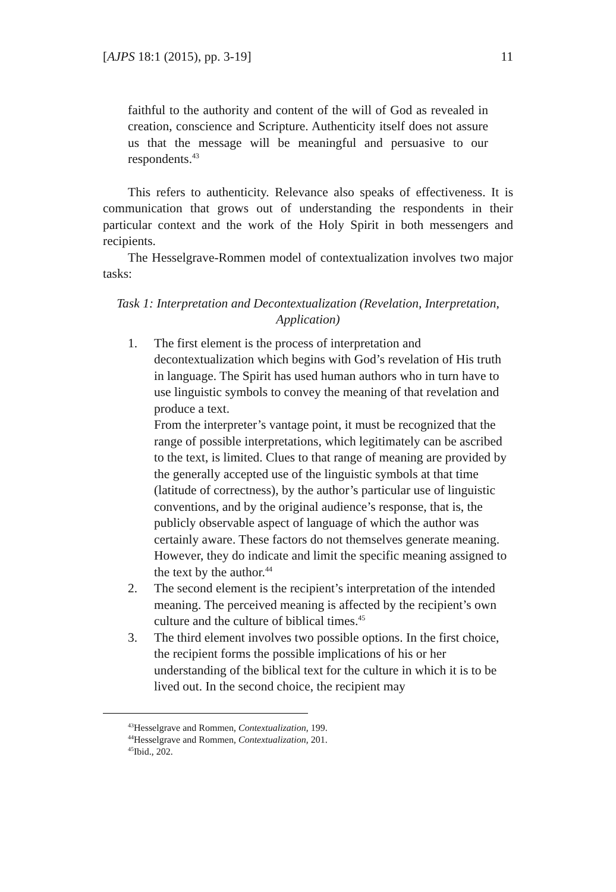[AJPS 18:1 (2015), pp. 3-19] 11
faithful to the authority and content of the will of God as revealed in creation, conscience and Scripture. Authenticity itself does not assure us that the message will be meaningful and persuasive to our respondents.<sup>43</sup>
This refers to authenticity. Relevance also speaks of effectiveness. It is communication that grows out of understanding the respondents in their particular context and the work of the Holy Spirit in both messengers and recipients.
The Hesselgrave-Rommen model of contextualization involves two major tasks:
Task 1: Interpretation and Decontextualization (Revelation, Interpretation, Application)
1. The first element is the process of interpretation and decontextualization which begins with God’s revelation of His truth in language. The Spirit has used human authors who in turn have to use linguistic symbols to convey the meaning of that revelation and produce a text.
From the interpreter’s vantage point, it must be recognized that the range of possible interpretations, which legitimately can be ascribed to the text, is limited. Clues to that range of meaning are provided by the generally accepted use of the linguistic symbols at that time (latitude of correctness), by the author’s particular use of linguistic conventions, and by the original audience’s response, that is, the publicly observable aspect of language of which the author was certainly aware. These factors do not themselves generate meaning. However, they do indicate and limit the specific meaning assigned to the text by the author.<sup>44</sup>
2. The second element is the recipient’s interpretation of the intended meaning. The perceived meaning is affected by the recipient’s own culture and the culture of biblical times.<sup>45</sup>
3. The third element involves two possible options. In the first choice, the recipient forms the possible implications of his or her understanding of the biblical text for the culture in which it is to be lived out. In the second choice, the recipient may
<sup>43</sup> Hesselgrave and Rommen, Contextualization, 199.
<sup>44</sup> Hesselgrave and Rommen, Contextualization, 201.
<sup>45</sup> Ibid., 202.